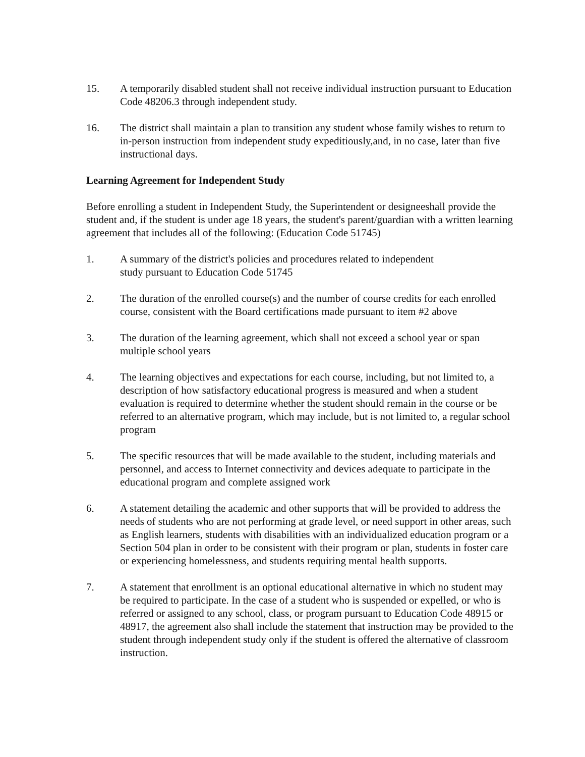15. A temporarily disabled student shall not receive individual instruction pursuant to Education Code 48206.3 through independent study.
16. The district shall maintain a plan to transition any student whose family wishes to return to in-person instruction from independent study expeditiously,and, in no case, later than five instructional days.
Learning Agreement for Independent Study
Before enrolling a student in Independent Study, the Superintendent or designeeshall provide the student and, if the student is under age 18 years, the student's parent/guardian with a written learning agreement that includes all of the following: (Education Code 51745)
1. A summary of the district's policies and procedures related to independent
study pursuant to Education Code 51745
2. The duration of the enrolled course(s) and the number of course credits for each enrolled course, consistent with the Board certifications made pursuant to item #2 above
3. The duration of the learning agreement, which shall not exceed a school year or span multiple school years
4. The learning objectives and expectations for each course, including, but not limited to, a description of how satisfactory educational progress is measured and when a student evaluation is required to determine whether the student should remain in the course or be referred to an alternative program, which may include, but is not limited to, a regular school program
5. The specific resources that will be made available to the student, including materials and personnel, and access to Internet connectivity and devices adequate to participate in the educational program and complete assigned work
6. A statement detailing the academic and other supports that will be provided to address the needs of students who are not performing at grade level, or need support in other areas, such as English learners, students with disabilities with an individualized education program or a Section 504 plan in order to be consistent with their program or plan, students in foster care or experiencing homelessness, and students requiring mental health supports.
7. A statement that enrollment is an optional educational alternative in which no student may be required to participate. In the case of a student who is suspended or expelled, or who is referred or assigned to any school, class, or program pursuant to Education Code 48915 or 48917, the agreement also shall include the statement that instruction may be provided to the student through independent study only if the student is offered the alternative of classroom instruction.